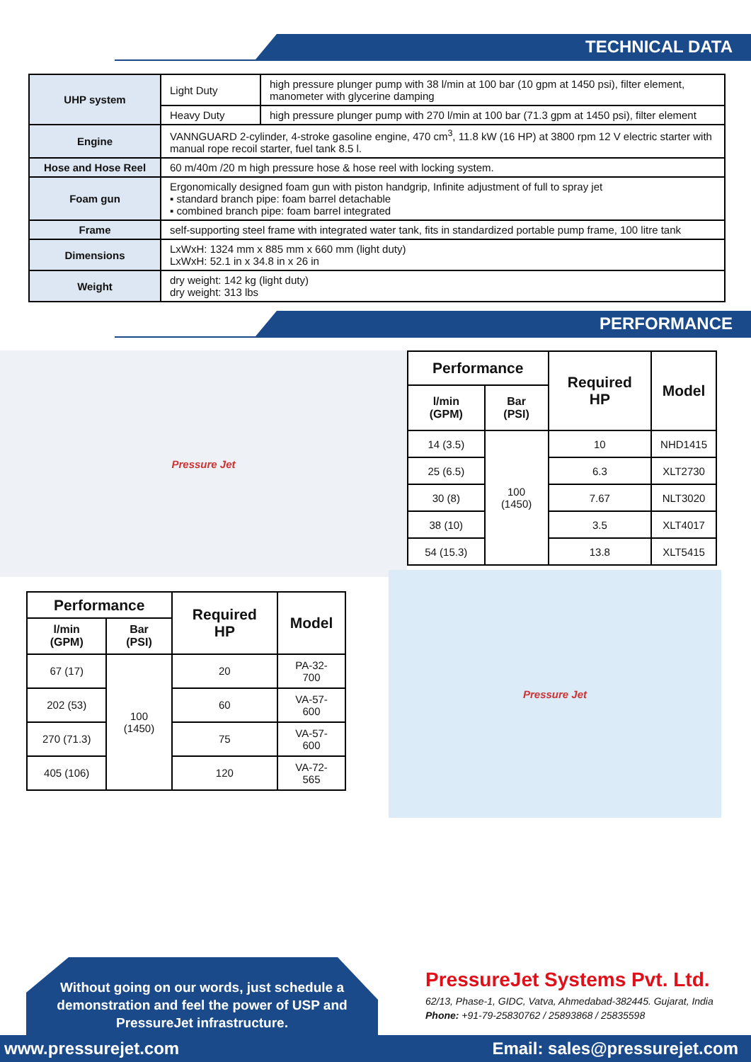TECHNICAL DATA
| UHP system | Light Duty | high pressure plunger pump with 38 l/min at 100 bar (10 gpm at 1450 psi), filter element, manometer with glycerine damping |
| | Heavy Duty | high pressure plunger pump with 270 l/min at 100 bar (71.3 gpm at 1450 psi), filter element |
| Engine | VANNGUARD 2-cylinder, 4-stroke gasoline engine, 470 cm<sup>3</sup>, 11.8 kW (16 HP) at 3800 rpm 12 V electric starter with manual rope recoil starter, fuel tank 8.5 l. | |
| Hose and Hose Reel | 60 m/40m /20 m high pressure hose & hose reel with locking system. | |
| Foam gun | Ergonomically designed foam gun with piston handgrip, Infinite adjustment of full to spray jet ▪ standard branch pipe: foam barrel detachable ▪ combined branch pipe: foam barrel integrated | |
| Frame | self-supporting steel frame with integrated water tank, fits in standardized portable pump frame, 100 litre tank | |
| Dimensions | LxWxH: 1324 mm x 885 mm x 660 mm (light duty) LxWxH: 52.1 in x 34.8 in x 26 in | |
| Weight | dry weight: 142 kg (light duty) dry weight: 313 lbs | |
PERFORMANCE
Pressure Jet
| Performance | | Required HP | Model |
| --- | --- | --- | --- |
| l/min (GPM) | Bar (PSI) | | |
| 14 (3.5) | 100 (1450) | 10 | NHD1415 |
| 25 (6.5) | | 6.3 | XLT2730 |
| 30 (8) | | 7.67 | NLT3020 |
| 38 (10) | | 3.5 | XLT4017 |
| 54 (15.3) | | 13.8 | XLT5415 |
| Performance | | Required HP | Model |
| --- | --- | --- | --- |
| l/min (GPM) | Bar (PSI) | | |
| 67 (17) | 100 (1450) | 20 | PA-32-700 |
| 202 (53) | | 60 | VA-57-600 |
| 270 (71.3) | | 75 | VA-57-600 |
| 405 (106) | | 120 | VA-72-565 |
Pressure Jet
Without going on our words, just schedule a demonstration and feel the power of USP and PressureJet infrastructure.
PressureJet Systems Pvt. Ltd.
62/13, Phase-1, GIDC, Vatva, Ahmedabad-382445. Gujarat, India
Phone: +91-79-25830762 / 25893868 / 25835598
www.pressurejet.com Email: sales@pressurejet.com